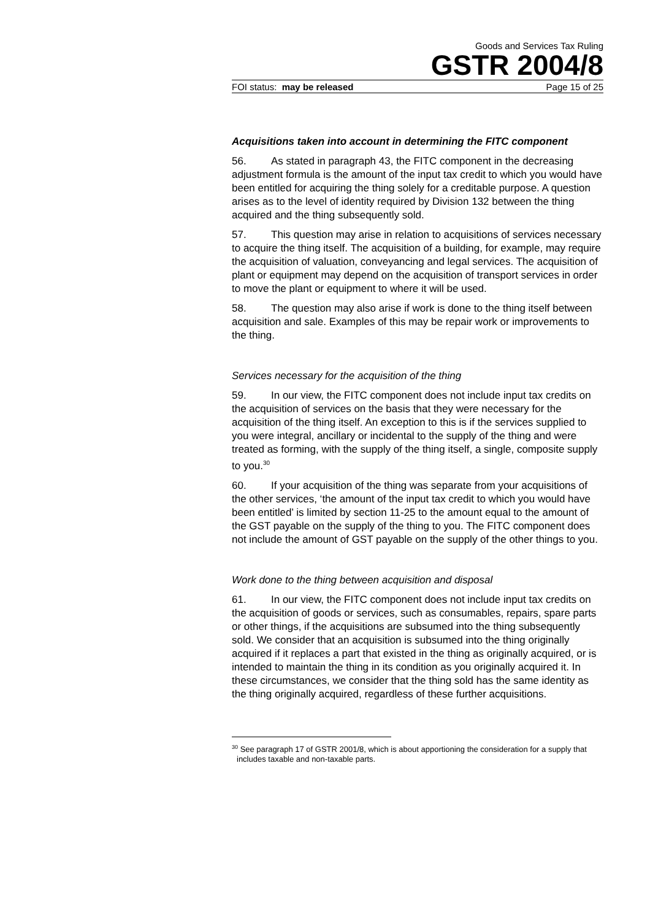Goods and Services Tax Ruling
GSTR 2004/8
FOI status: may be released Page 15 of 25
Acquisitions taken into account in determining the FITC component
56. As stated in paragraph 43, the FITC component in the decreasing adjustment formula is the amount of the input tax credit to which you would have been entitled for acquiring the thing solely for a creditable purpose. A question arises as to the level of identity required by Division 132 between the thing acquired and the thing subsequently sold.
57. This question may arise in relation to acquisitions of services necessary to acquire the thing itself. The acquisition of a building, for example, may require the acquisition of valuation, conveyancing and legal services. The acquisition of plant or equipment may depend on the acquisition of transport services in order to move the plant or equipment to where it will be used.
58. The question may also arise if work is done to the thing itself between acquisition and sale. Examples of this may be repair work or improvements to the thing.
Services necessary for the acquisition of the thing
59. In our view, the FITC component does not include input tax credits on the acquisition of services on the basis that they were necessary for the acquisition of the thing itself. An exception to this is if the services supplied to you were integral, ancillary or incidental to the supply of the thing and were treated as forming, with the supply of the thing itself, a single, composite supply to you.<sup>30</sup>
60. If your acquisition of the thing was separate from your acquisitions of the other services, ‘the amount of the input tax credit to which you would have been entitled’ is limited by section 11-25 to the amount equal to the amount of the GST payable on the supply of the thing to you. The FITC component does not include the amount of GST payable on the supply of the other things to you.
Work done to the thing between acquisition and disposal
61. In our view, the FITC component does not include input tax credits on the acquisition of goods or services, such as consumables, repairs, spare parts or other things, if the acquisitions are subsumed into the thing subsequently sold. We consider that an acquisition is subsumed into the thing originally acquired if it replaces a part that existed in the thing as originally acquired, or is intended to maintain the thing in its condition as you originally acquired it. In these circumstances, we consider that the thing sold has the same identity as the thing originally acquired, regardless of these further acquisitions.
<sup>30</sup> See paragraph 17 of GSTR 2001/8, which is about apportioning the consideration for a supply that includes taxable and non-taxable parts.